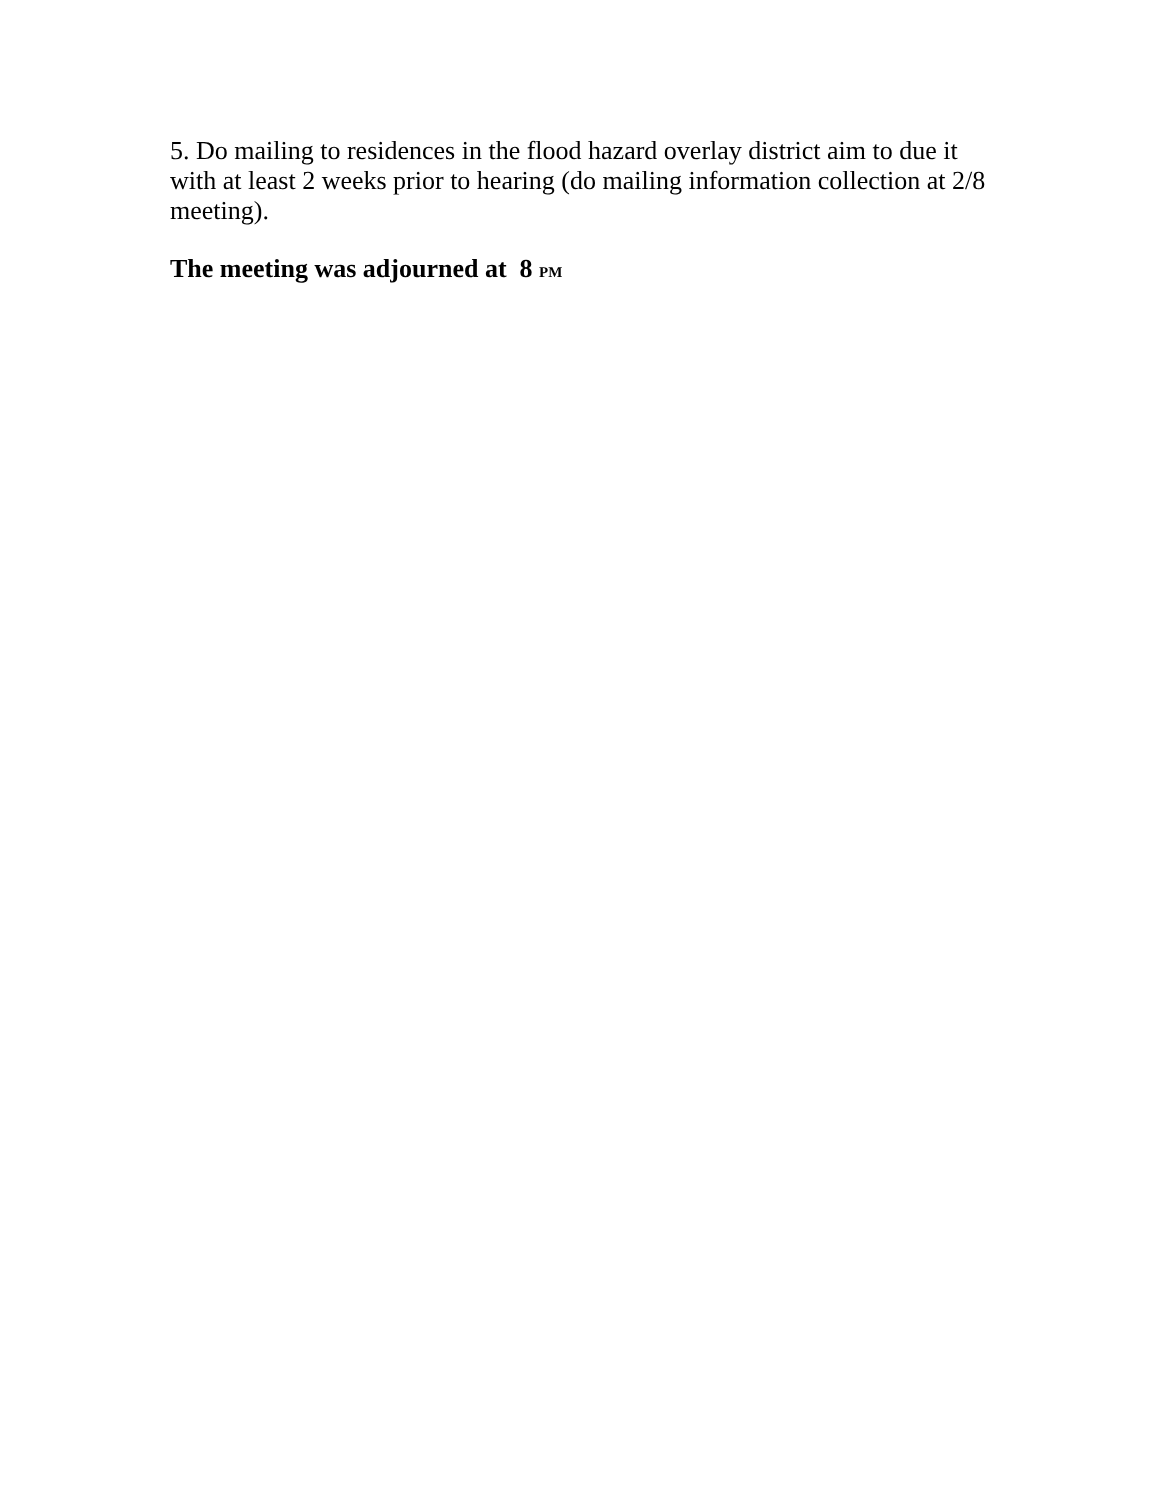5. Do mailing to residences in the flood hazard overlay district aim to due it with at least 2 weeks prior to hearing (do mailing information collection at 2/8 meeting).
The meeting was adjourned at 8 PM